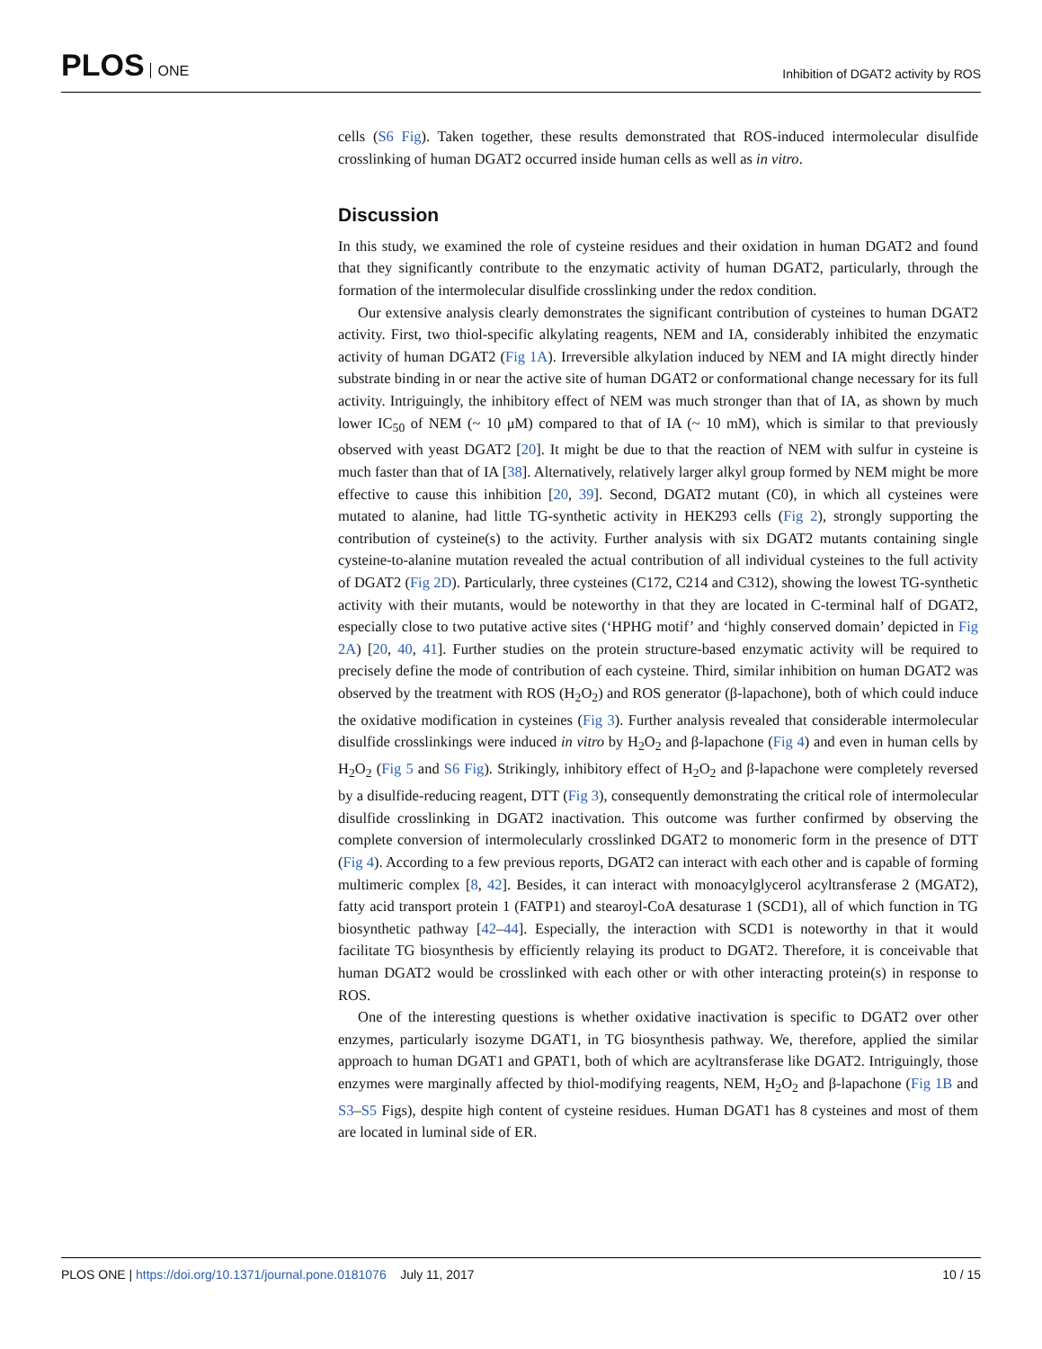PLOS ONE
Inhibition of DGAT2 activity by ROS
cells (S6 Fig). Taken together, these results demonstrated that ROS-induced intermolecular disulfide crosslinking of human DGAT2 occurred inside human cells as well as in vitro.
Discussion
In this study, we examined the role of cysteine residues and their oxidation in human DGAT2 and found that they significantly contribute to the enzymatic activity of human DGAT2, particularly, through the formation of the intermolecular disulfide crosslinking under the redox condition.
Our extensive analysis clearly demonstrates the significant contribution of cysteines to human DGAT2 activity. First, two thiol-specific alkylating reagents, NEM and IA, considerably inhibited the enzymatic activity of human DGAT2 (Fig 1A). Irreversible alkylation induced by NEM and IA might directly hinder substrate binding in or near the active site of human DGAT2 or conformational change necessary for its full activity. Intriguingly, the inhibitory effect of NEM was much stronger than that of IA, as shown by much lower IC<sub>50</sub> of NEM (~ 10 μM) compared to that of IA (~ 10 mM), which is similar to that previously observed with yeast DGAT2 [20]. It might be due to that the reaction of NEM with sulfur in cysteine is much faster than that of IA [38]. Alternatively, relatively larger alkyl group formed by NEM might be more effective to cause this inhibition [20, 39]. Second, DGAT2 mutant (C0), in which all cysteines were mutated to alanine, had little TG-synthetic activity in HEK293 cells (Fig 2), strongly supporting the contribution of cysteine(s) to the activity. Further analysis with six DGAT2 mutants containing single cysteine-to-alanine mutation revealed the actual contribution of all individual cysteines to the full activity of DGAT2 (Fig 2D). Particularly, three cysteines (C172, C214 and C312), showing the lowest TG-synthetic activity with their mutants, would be noteworthy in that they are located in C-terminal half of DGAT2, especially close to two putative active sites (‘HPHG motif’ and ‘highly conserved domain’ depicted in Fig 2A) [20, 40, 41]. Further studies on the protein structure-based enzymatic activity will be required to precisely define the mode of contribution of each cysteine. Third, similar inhibition on human DGAT2 was observed by the treatment with ROS (H<sub>2</sub>O<sub>2</sub>) and ROS generator (β-lapachone), both of which could induce the oxidative modification in cysteines (Fig 3). Further analysis revealed that considerable intermolecular disulfide crosslinkings were induced in vitro by H<sub>2</sub>O<sub>2</sub> and β-lapachone (Fig 4) and even in human cells by H<sub>2</sub>O<sub>2</sub> (Fig 5 and S6 Fig). Strikingly, inhibitory effect of H<sub>2</sub>O<sub>2</sub> and β-lapachone were completely reversed by a disulfide-reducing reagent, DTT (Fig 3), consequently demonstrating the critical role of intermolecular disulfide crosslinking in DGAT2 inactivation. This outcome was further confirmed by observing the complete conversion of intermolecularly crosslinked DGAT2 to monomeric form in the presence of DTT (Fig 4). According to a few previous reports, DGAT2 can interact with each other and is capable of forming multimeric complex [8, 42]. Besides, it can interact with monoacylglycerol acyltransferase 2 (MGAT2), fatty acid transport protein 1 (FATP1) and stearoyl-CoA desaturase 1 (SCD1), all of which function in TG biosynthetic pathway [42–44]. Especially, the interaction with SCD1 is noteworthy in that it would facilitate TG biosynthesis by efficiently relaying its product to DGAT2. Therefore, it is conceivable that human DGAT2 would be crosslinked with each other or with other interacting protein(s) in response to ROS.
One of the interesting questions is whether oxidative inactivation is specific to DGAT2 over other enzymes, particularly isozyme DGAT1, in TG biosynthesis pathway. We, therefore, applied the similar approach to human DGAT1 and GPAT1, both of which are acyltransferase like DGAT2. Intriguingly, those enzymes were marginally affected by thiol-modifying reagents, NEM, H<sub>2</sub>O<sub>2</sub> and β-lapachone (Fig 1B and S3–S5 Figs), despite high content of cysteine residues. Human DGAT1 has 8 cysteines and most of them are located in luminal side of ER.
PLOS ONE | https://doi.org/10.1371/journal.pone.0181076 July 11, 2017
10 / 15